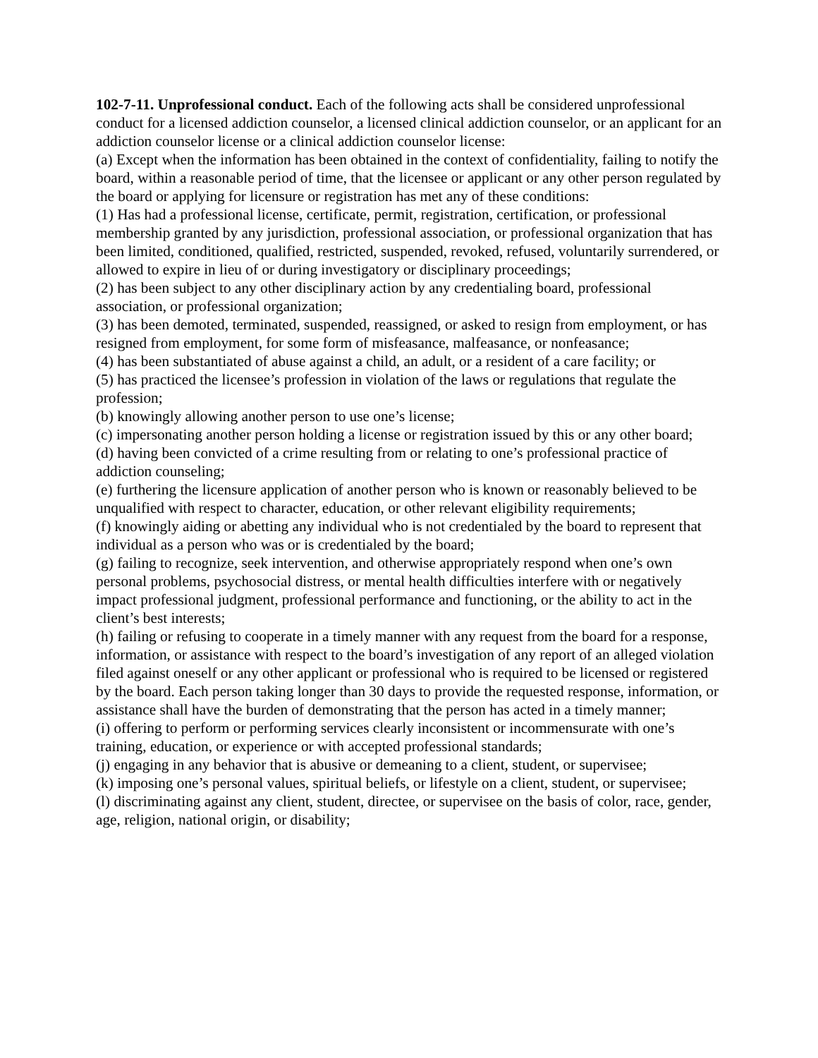102-7-11. Unprofessional conduct. Each of the following acts shall be considered unprofessional conduct for a licensed addiction counselor, a licensed clinical addiction counselor, or an applicant for an addiction counselor license or a clinical addiction counselor license:
(a) Except when the information has been obtained in the context of confidentiality, failing to notify the board, within a reasonable period of time, that the licensee or applicant or any other person regulated by the board or applying for licensure or registration has met any of these conditions:
(1) Has had a professional license, certificate, permit, registration, certification, or professional membership granted by any jurisdiction, professional association, or professional organization that has been limited, conditioned, qualified, restricted, suspended, revoked, refused, voluntarily surrendered, or allowed to expire in lieu of or during investigatory or disciplinary proceedings;
(2) has been subject to any other disciplinary action by any credentialing board, professional association, or professional organization;
(3) has been demoted, terminated, suspended, reassigned, or asked to resign from employment, or has resigned from employment, for some form of misfeasance, malfeasance, or nonfeasance;
(4) has been substantiated of abuse against a child, an adult, or a resident of a care facility; or
(5) has practiced the licensee’s profession in violation of the laws or regulations that regulate the profession;
(b) knowingly allowing another person to use one’s license;
(c) impersonating another person holding a license or registration issued by this or any other board;
(d) having been convicted of a crime resulting from or relating to one’s professional practice of addiction counseling;
(e) furthering the licensure application of another person who is known or reasonably believed to be unqualified with respect to character, education, or other relevant eligibility requirements;
(f) knowingly aiding or abetting any individual who is not credentialed by the board to represent that individual as a person who was or is credentialed by the board;
(g) failing to recognize, seek intervention, and otherwise appropriately respond when one’s own personal problems, psychosocial distress, or mental health difficulties interfere with or negatively impact professional judgment, professional performance and functioning, or the ability to act in the client’s best interests;
(h) failing or refusing to cooperate in a timely manner with any request from the board for a response, information, or assistance with respect to the board’s investigation of any report of an alleged violation filed against oneself or any other applicant or professional who is required to be licensed or registered by the board. Each person taking longer than 30 days to provide the requested response, information, or assistance shall have the burden of demonstrating that the person has acted in a timely manner;
(i) offering to perform or performing services clearly inconsistent or incommensurate with one’s training, education, or experience or with accepted professional standards;
(j) engaging in any behavior that is abusive or demeaning to a client, student, or supervisee;
(k) imposing one’s personal values, spiritual beliefs, or lifestyle on a client, student, or supervisee;
(l) discriminating against any client, student, directee, or supervisee on the basis of color, race, gender, age, religion, national origin, or disability;